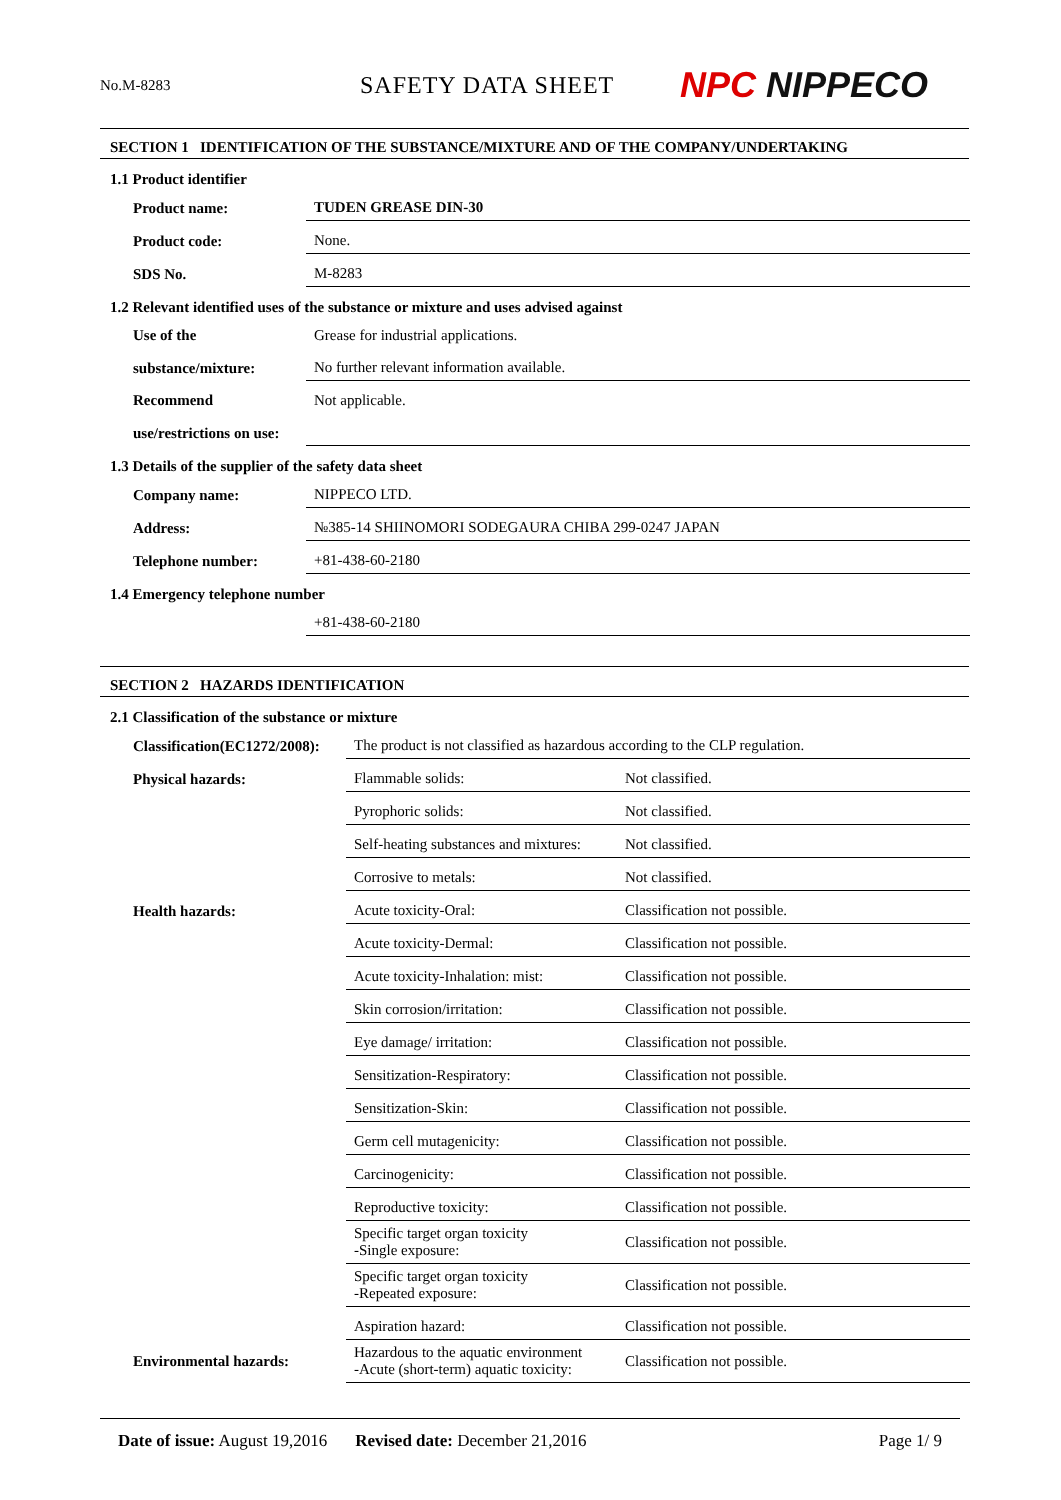No.M-8283
SAFETY DATA SHEET
NPC NIPPECO
SECTION 1 IDENTIFICATION OF THE SUBSTANCE/MIXTURE AND OF THE COMPANY/UNDERTAKING
1.1 Product identifier
| Product name: | TUDEN GREASE DIN-30 |
| Product code: | None. |
| SDS No. | M-8283 |
1.2 Relevant identified uses of the substance or mixture and uses advised against
| Use of the | Grease for industrial applications. |
| substance/mixture: | No further relevant information available. |
| Recommend | Not applicable. |
| use/restrictions on use: | |
1.3 Details of the supplier of the safety data sheet
| Company name: | NIPPECO LTD. |
| Address: | №385-14 SHIINOMORI SODEGAURA CHIBA 299-0247 JAPAN |
| Telephone number: | +81-438-60-2180 |
1.4 Emergency telephone number
| | +81-438-60-2180 |
SECTION 2 HAZARDS IDENTIFICATION
2.1 Classification of the substance or mixture
| Classification(EC1272/2008): | The product is not classified as hazardous according to the CLP regulation. | |
| Physical hazards: | Flammable solids: | Not classified. |
| | Pyrophoric solids: | Not classified. |
| | Self-heating substances and mixtures: | Not classified. |
| | Corrosive to metals: | Not classified. |
| Health hazards: | Acute toxicity-Oral: | Classification not possible. |
| | Acute toxicity-Dermal: | Classification not possible. |
| | Acute toxicity-Inhalation: mist: | Classification not possible. |
| | Skin corrosion/irritation: | Classification not possible. |
| | Eye damage/ irritation: | Classification not possible. |
| | Sensitization-Respiratory: | Classification not possible. |
| | Sensitization-Skin: | Classification not possible. |
| | Germ cell mutagenicity: | Classification not possible. |
| | Carcinogenicity: | Classification not possible. |
| | Reproductive toxicity: | Classification not possible. |
| | Specific target organ toxicity -Single exposure: | Classification not possible. |
| | Specific target organ toxicity -Repeated exposure: | Classification not possible. |
| | Aspiration hazard: | Classification not possible. |
| Environmental hazards: | Hazardous to the aquatic environment -Acute (short-term) aquatic toxicity: | Classification not possible. |
Date of issue: August 19,2016 Revised date: December 21,2016 Page 1/ 9